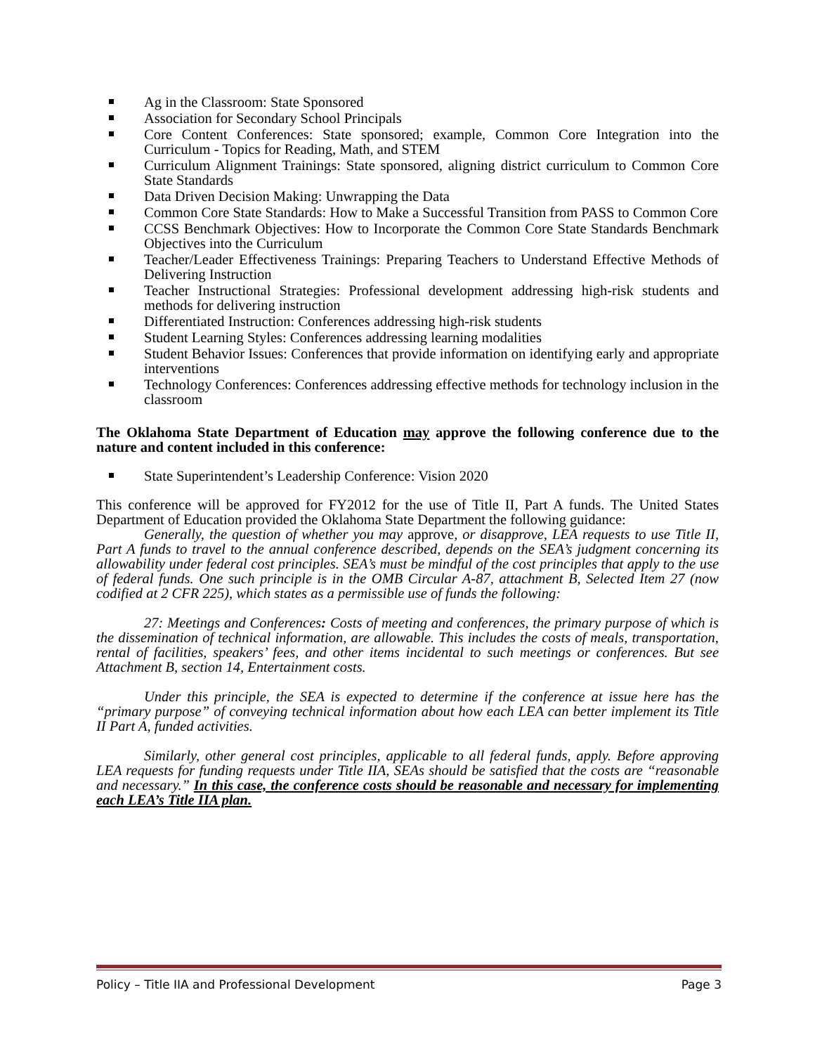Ag in the Classroom: State Sponsored
Association for Secondary School Principals
Core Content Conferences: State sponsored; example, Common Core Integration into the Curriculum - Topics for Reading, Math, and STEM
Curriculum Alignment Trainings: State sponsored, aligning district curriculum to Common Core State Standards
Data Driven Decision Making: Unwrapping the Data
Common Core State Standards: How to Make a Successful Transition from PASS to Common Core
CCSS Benchmark Objectives: How to Incorporate the Common Core State Standards Benchmark Objectives into the Curriculum
Teacher/Leader Effectiveness Trainings: Preparing Teachers to Understand Effective Methods of Delivering Instruction
Teacher Instructional Strategies: Professional development addressing high-risk students and methods for delivering instruction
Differentiated Instruction: Conferences addressing high-risk students
Student Learning Styles: Conferences addressing learning modalities
Student Behavior Issues: Conferences that provide information on identifying early and appropriate interventions
Technology Conferences: Conferences addressing effective methods for technology inclusion in the classroom
The Oklahoma State Department of Education may approve the following conference due to the nature and content included in this conference:
State Superintendent’s Leadership Conference: Vision 2020
This conference will be approved for FY2012 for the use of Title II, Part A funds. The United States Department of Education provided the Oklahoma State Department the following guidance:
Generally, the question of whether you may approve, or disapprove, LEA requests to use Title II, Part A funds to travel to the annual conference described, depends on the SEA’s judgment concerning its allowability under federal cost principles. SEA’s must be mindful of the cost principles that apply to the use of federal funds. One such principle is in the OMB Circular A-87, attachment B, Selected Item 27 (now codified at 2 CFR 225), which states as a permissible use of funds the following:
27: Meetings and Conferences: Costs of meeting and conferences, the primary purpose of which is the dissemination of technical information, are allowable. This includes the costs of meals, transportation, rental of facilities, speakers’ fees, and other items incidental to such meetings or conferences. But see Attachment B, section 14, Entertainment costs.
Under this principle, the SEA is expected to determine if the conference at issue here has the “primary purpose” of conveying technical information about how each LEA can better implement its Title II Part A, funded activities.
Similarly, other general cost principles, applicable to all federal funds, apply. Before approving LEA requests for funding requests under Title IIA, SEAs should be satisfied that the costs are “reasonable and necessary.” In this case, the conference costs should be reasonable and necessary for implementing each LEA’s Title IIA plan.
Policy – Title IIA and Professional Development Page 3